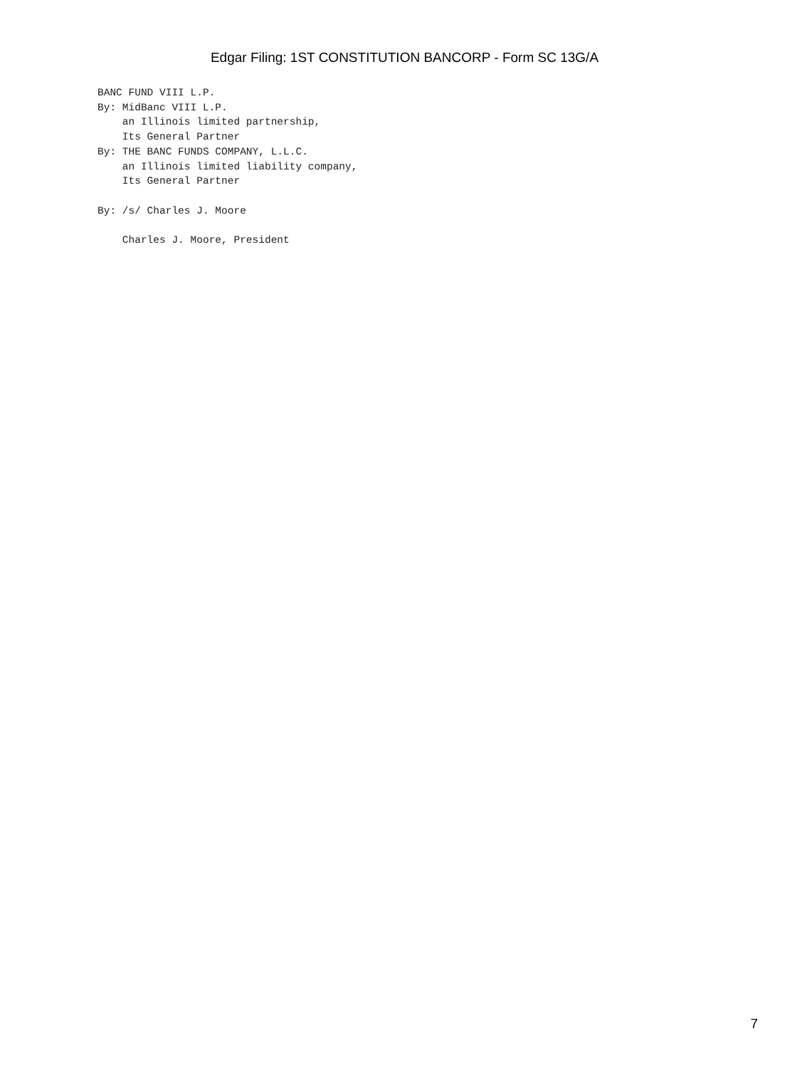Edgar Filing: 1ST CONSTITUTION BANCORP - Form SC 13G/A
BANC FUND VIII L.P.
By: MidBanc VIII L.P.
    an Illinois limited partnership,
    Its General Partner
By: THE BANC FUNDS COMPANY, L.L.C.
    an Illinois limited liability company,
    Its General Partner

By: /s/ Charles J. Moore

    Charles J. Moore, President
7